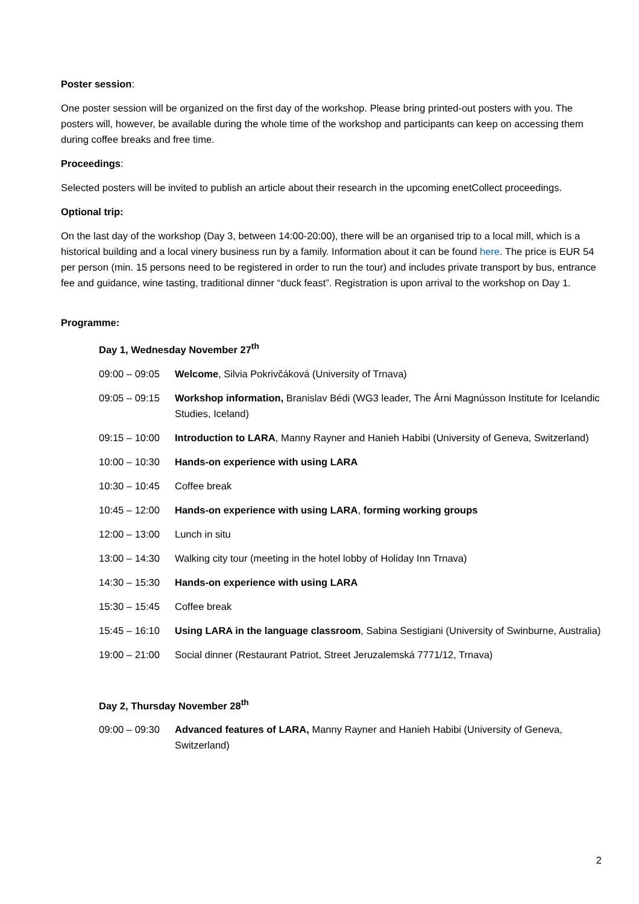Poster session:
One poster session will be organized on the first day of the workshop. Please bring printed-out posters with you. The posters will, however, be available during the whole time of the workshop and participants can keep on accessing them during coffee breaks and free time.
Proceedings:
Selected posters will be invited to publish an article about their research in the upcoming enetCollect proceedings.
Optional trip:
On the last day of the workshop (Day 3, between 14:00-20:00), there will be an organised trip to a local mill, which is a historical building and a local vinery business run by a family. Information about it can be found here. The price is EUR 54 per person (min. 15 persons need to be registered in order to run the tour) and includes private transport by bus, entrance fee and guidance, wine tasting, traditional dinner “duck feast”. Registration is upon arrival to the workshop on Day 1.
Programme:
Day 1, Wednesday November 27<sup>th</sup>
| 09:00 – 09:05 | Welcome , Silvia Pokrivčáková (University of Trnava) |
| 09:05 – 09:15 | Workshop information, Branislav Bédi (WG3 leader, The Árni Magnússon Institute for Icelandic Studies, Iceland) |
| 09:15 – 10:00 | Introduction to LARA , Manny Rayner and Hanieh Habibi (University of Geneva, Switzerland) |
| 10:00 – 10:30 | Hands-on experience with using LARA |
| 10:30 – 10:45 | Coffee break |
| 10:45 – 12:00 | Hands-on experience with using LARA , forming working groups |
| 12:00 – 13:00 | Lunch in situ |
| 13:00 – 14:30 | Walking city tour (meeting in the hotel lobby of Holiday Inn Trnava) |
| 14:30 – 15:30 | Hands-on experience with using LARA |
| 15:30 – 15:45 | Coffee break |
| 15:45 – 16:10 | Using LARA in the language classroom , Sabina Sestigiani (University of Swinburne, Australia) |
| 19:00 – 21:00 | Social dinner (Restaurant Patriot, Street Jeruzalemská 7771/12, Trnava) |
Day 2, Thursday November 28<sup>th</sup>
| 09:00 – 09:30 | Advanced features of LARA, Manny Rayner and Hanieh Habibi (University of Geneva, Switzerland) |
2